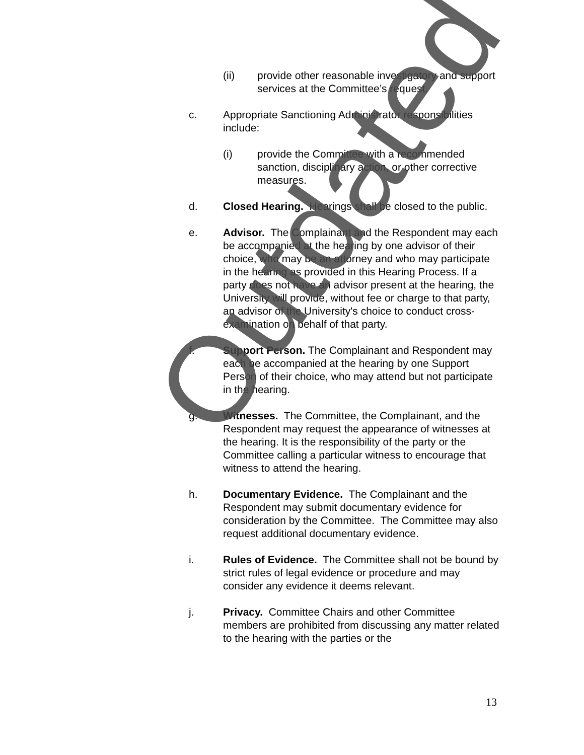(ii) provide other reasonable investigatory and support services at the Committee’s request.
c. Appropriate Sanctioning Administrator responsibilities include:
(i) provide the Committee with a recommended sanction, disciplinary action, or other corrective measures.
d. Closed Hearing. Hearings shall be closed to the public.
e. Advisor. The Complainant and the Respondent may each be accompanied at the hearing by one advisor of their choice, who may be an attorney and who may participate in the hearing as provided in this Hearing Process. If a party does not have an advisor present at the hearing, the University will provide, without fee or charge to that party, an advisor of the University's choice to conduct cross-examination on behalf of that party.
f. Support Person. The Complainant and Respondent may each be accompanied at the hearing by one Support Person of their choice, who may attend but not participate in the hearing.
g. Witnesses. The Committee, the Complainant, and the Respondent may request the appearance of witnesses at the hearing. It is the responsibility of the party or the Committee calling a particular witness to encourage that witness to attend the hearing.
h. Documentary Evidence. The Complainant and the Respondent may submit documentary evidence for consideration by the Committee. The Committee may also request additional documentary evidence.
i. Rules of Evidence. The Committee shall not be bound by strict rules of legal evidence or procedure and may consider any evidence it deems relevant.
j. Privacy. Committee Chairs and other Committee members are prohibited from discussing any matter related to the hearing with the parties or the
Outdated
13